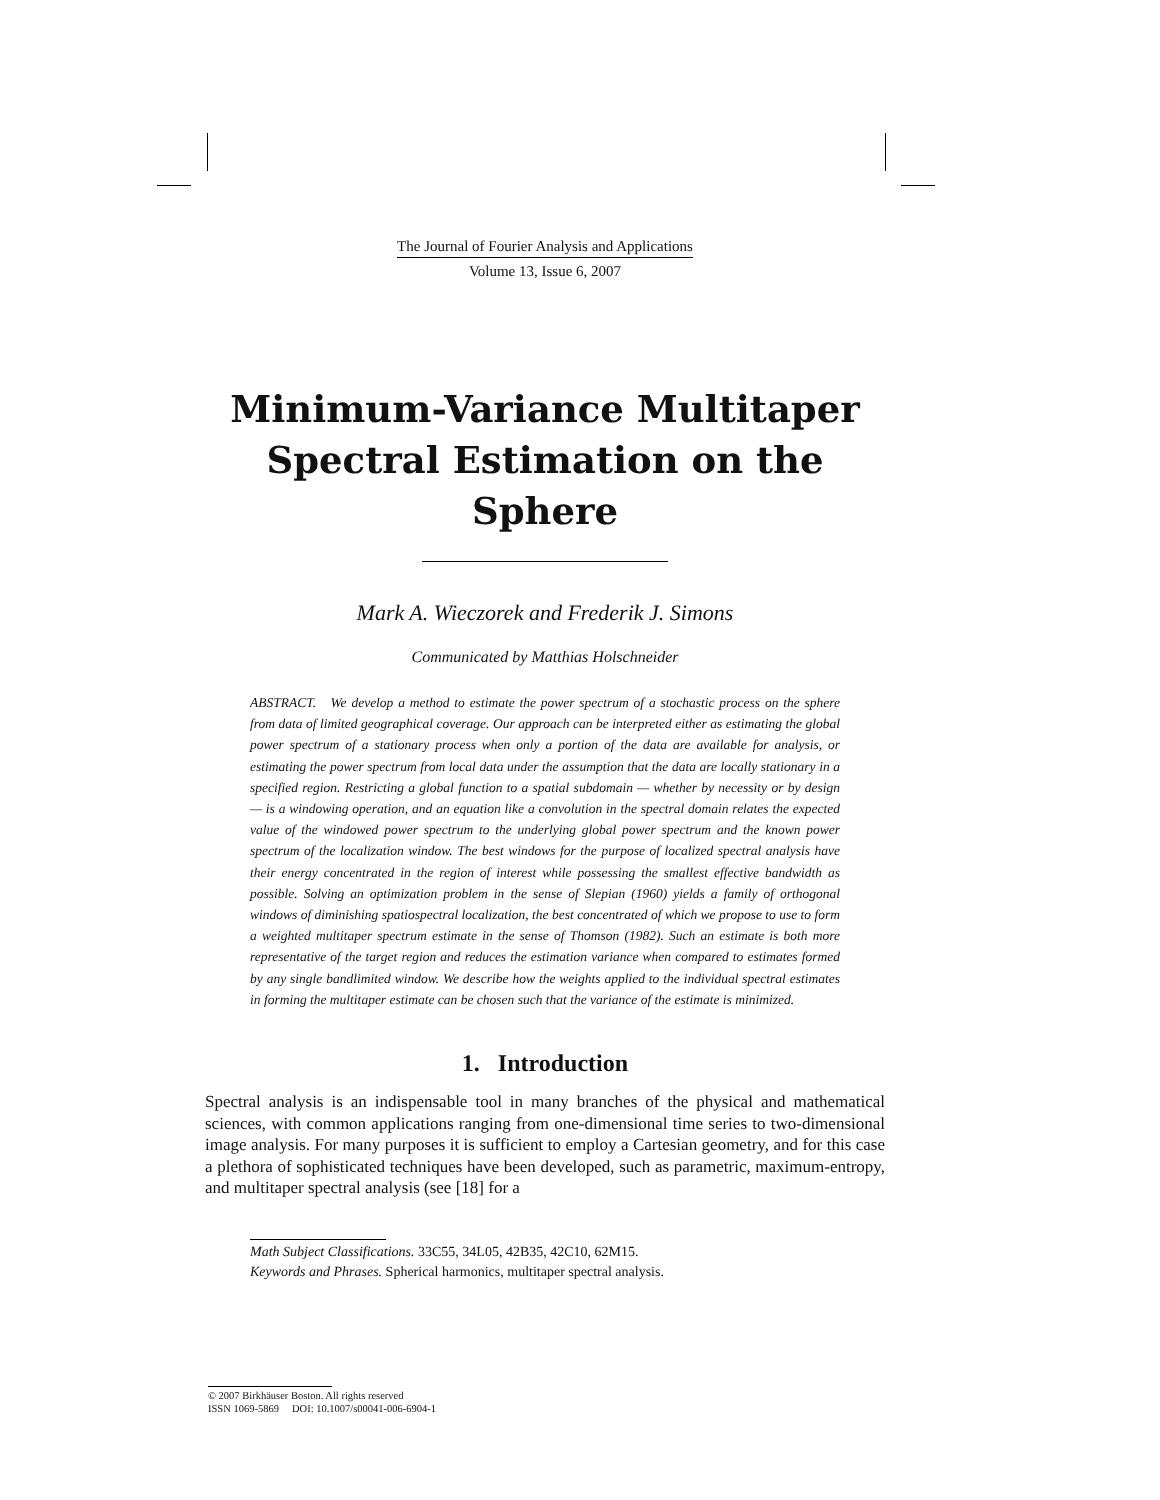The Journal of Fourier Analysis and Applications
Volume 13, Issue 6, 2007
Minimum-Variance Multitaper Spectral Estimation on the Sphere
Mark A. Wieczorek and Frederik J. Simons
Communicated by Matthias Holschneider
ABSTRACT. We develop a method to estimate the power spectrum of a stochastic process on the sphere from data of limited geographical coverage. Our approach can be interpreted either as estimating the global power spectrum of a stationary process when only a portion of the data are available for analysis, or estimating the power spectrum from local data under the assumption that the data are locally stationary in a specified region. Restricting a global function to a spatial subdomain — whether by necessity or by design — is a windowing operation, and an equation like a convolution in the spectral domain relates the expected value of the windowed power spectrum to the underlying global power spectrum and the known power spectrum of the localization window. The best windows for the purpose of localized spectral analysis have their energy concentrated in the region of interest while possessing the smallest effective bandwidth as possible. Solving an optimization problem in the sense of Slepian (1960) yields a family of orthogonal windows of diminishing spatiospectral localization, the best concentrated of which we propose to use to form a weighted multitaper spectrum estimate in the sense of Thomson (1982). Such an estimate is both more representative of the target region and reduces the estimation variance when compared to estimates formed by any single bandlimited window. We describe how the weights applied to the individual spectral estimates in forming the multitaper estimate can be chosen such that the variance of the estimate is minimized.
1. Introduction
Spectral analysis is an indispensable tool in many branches of the physical and mathematical sciences, with common applications ranging from one-dimensional time series to two-dimensional image analysis. For many purposes it is sufficient to employ a Cartesian geometry, and for this case a plethora of sophisticated techniques have been developed, such as parametric, maximum-entropy, and multitaper spectral analysis (see [18] for a
Math Subject Classifications. 33C55, 34L05, 42B35, 42C10, 62M15.
Keywords and Phrases. Spherical harmonics, multitaper spectral analysis.
© 2007 Birkhäuser Boston. All rights reserved
ISSN 1069-5869 DOI: 10.1007/s00041-006-6904-1